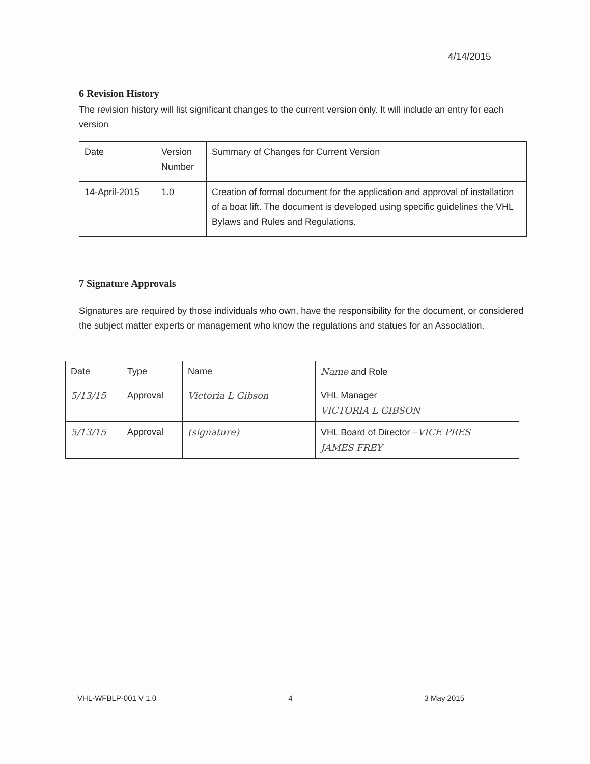4/14/2015
6 Revision History
The revision history will list significant changes to the current version only. It will include an entry for each version
| Date | Version Number | Summary of Changes for Current Version |
| 14-April-2015 | 1.0 | Creation of formal document for the application and approval of installation of a boat lift. The document is developed using specific guidelines the VHL Bylaws and Rules and Regulations. |
7 Signature Approvals
Signatures are required by those individuals who own, have the responsibility for the document, or considered the subject matter experts or management who know the regulations and statues for an Association.
| Date | Type | Name | Name and Role |
| 5/13/15 | Approval | Victoria L Gibson | VHL Manager VICTORIA L GIBSON |
| 5/13/15 | Approval | (signature) | VHL Board of Director – VICE PRES JAMES FREY |
VHL-WFBLP-001 V 1.0 4 3 May 2015